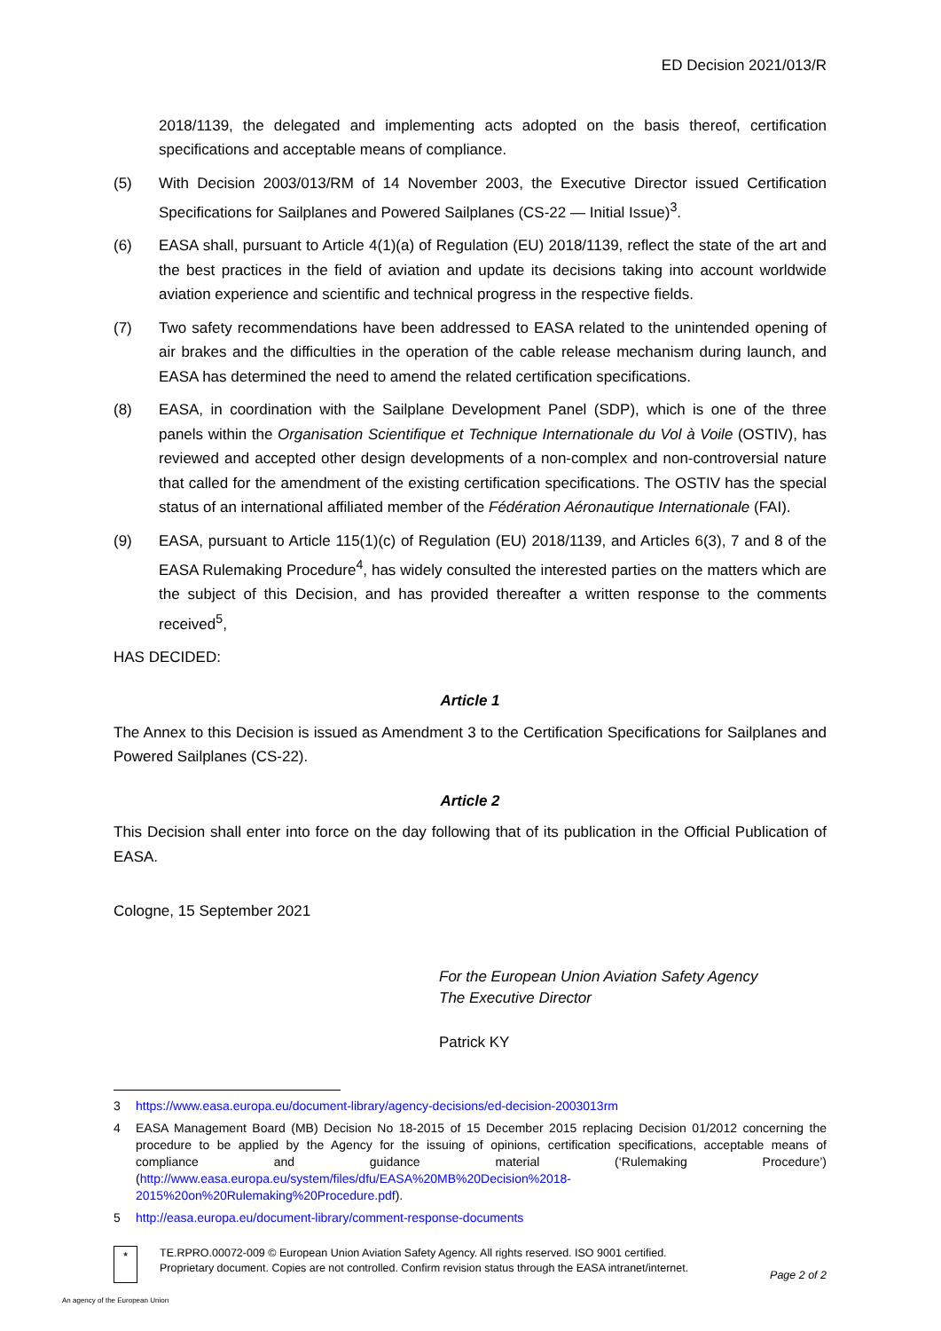ED Decision 2021/013/R
2018/1139, the delegated and implementing acts adopted on the basis thereof, certification specifications and acceptable means of compliance.
(5) With Decision 2003/013/RM of 14 November 2003, the Executive Director issued Certification Specifications for Sailplanes and Powered Sailplanes (CS-22 — Initial Issue)<sup>3</sup>.
(6) EASA shall, pursuant to Article 4(1)(a) of Regulation (EU) 2018/1139, reflect the state of the art and the best practices in the field of aviation and update its decisions taking into account worldwide aviation experience and scientific and technical progress in the respective fields.
(7) Two safety recommendations have been addressed to EASA related to the unintended opening of air brakes and the difficulties in the operation of the cable release mechanism during launch, and EASA has determined the need to amend the related certification specifications.
(8) EASA, in coordination with the Sailplane Development Panel (SDP), which is one of the three panels within the Organisation Scientifique et Technique Internationale du Vol à Voile (OSTIV), has reviewed and accepted other design developments of a non-complex and non-controversial nature that called for the amendment of the existing certification specifications. The OSTIV has the special status of an international affiliated member of the Fédération Aéronautique Internationale (FAI).
(9) EASA, pursuant to Article 115(1)(c) of Regulation (EU) 2018/1139, and Articles 6(3), 7 and 8 of the EASA Rulemaking Procedure<sup>4</sup>, has widely consulted the interested parties on the matters which are the subject of this Decision, and has provided thereafter a written response to the comments received<sup>5</sup>,
HAS DECIDED:
Article 1
The Annex to this Decision is issued as Amendment 3 to the Certification Specifications for Sailplanes and Powered Sailplanes (CS-22).
Article 2
This Decision shall enter into force on the day following that of its publication in the Official Publication of EASA.
Cologne, 15 September 2021
For the European Union Aviation Safety Agency
The Executive Director
Patrick KY
3 https://www.easa.europa.eu/document-library/agency-decisions/ed-decision-2003013rm
4 EASA Management Board (MB) Decision No 18-2015 of 15 December 2015 replacing Decision 01/2012 concerning the procedure to be applied by the Agency for the issuing of opinions, certification specifications, acceptable means of compliance and guidance material (‘Rulemaking Procedure’) (http://www.easa.europa.eu/system/files/dfu/EASA%20MB%20Decision%2018-2015%20on%20Rulemaking%20Procedure.pdf).
5 http://easa.europa.eu/document-library/comment-response-documents
★
TE.RPRO.00072-009 © European Union Aviation Safety Agency. All rights reserved. ISO 9001 certified.
Proprietary document. Copies are not controlled. Confirm revision status through the EASA intranet/internet.
Page 2 of 2
An agency of the European Union